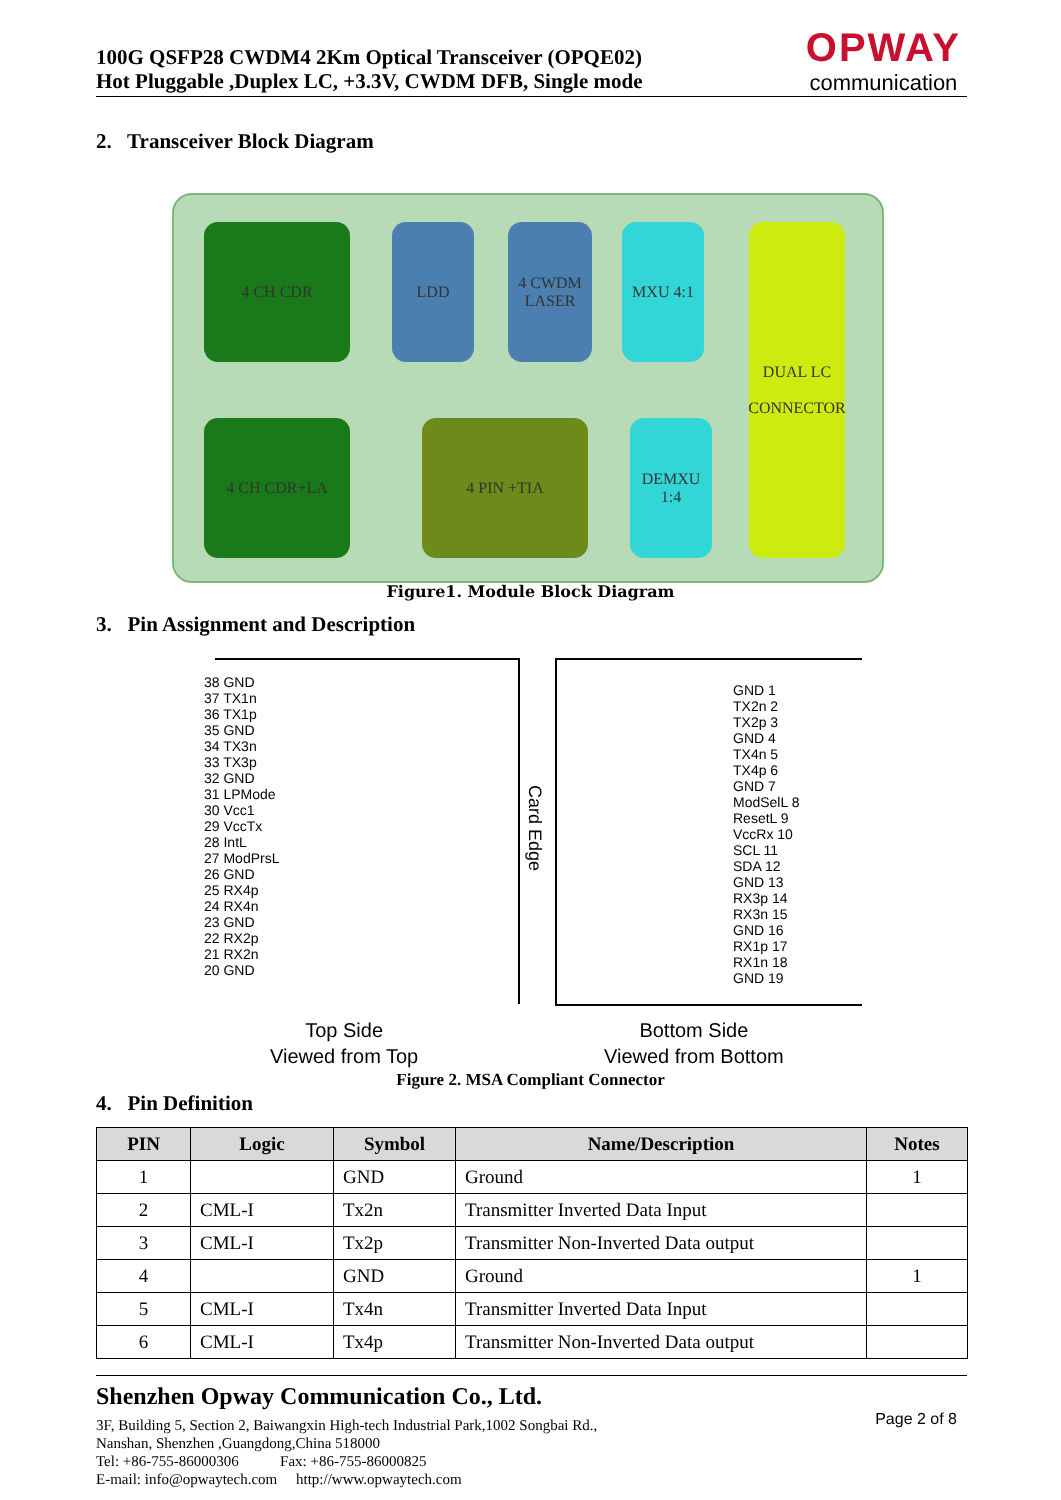100G QSFP28 CWDM4 2Km Optical Transceiver (OPQE02)
Hot Pluggable ,Duplex LC, +3.3V, CWDM DFB, Single mode
OPWAY
communication
2. Transceiver Block Diagram
4 CH CDR LDD
4 CWDM LASER
MXU 4:1
DUAL LC
CONNECTOR
4 CH CDR+LA 4 PIN +TIA
DEMXU 1:4
Figure1. Module Block Diagram
3. Pin Assignment and Description
38 GND
37 TX1n
36 TX1p
35 GND
34 TX3n
33 TX3p
32 GND
31 LPMode
30 Vcc1
29 VccTx
28 IntL
27 ModPrsL
26 GND
25 RX4p
24 RX4n
23 GND
22 RX2p
21 RX2n
20 GND
Card Edge
GND 1
TX2n 2
TX2p 3
GND 4
TX4n 5
TX4p 6
GND 7
ModSelL 8
ResetL 9
VccRx 10
SCL 11
SDA 12
GND 13
RX3p 14
RX3n 15
GND 16
RX1p 17
RX1n 18
GND 19
Top Side
Viewed from Top
Bottom Side
Viewed from Bottom
Figure 2. MSA Compliant Connector
4. Pin Definition
| PIN | Logic | Symbol | Name/Description | Notes |
| --- | --- | --- | --- | --- |
| 1 | | GND | Ground | 1 |
| 2 | CML-I | Tx2n | Transmitter Inverted Data Input | |
| 3 | CML-I | Tx2p | Transmitter Non-Inverted Data output | |
| 4 | | GND | Ground | 1 |
| 5 | CML-I | Tx4n | Transmitter Inverted Data Input | |
| 6 | CML-I | Tx4p | Transmitter Non-Inverted Data output | |
Shenzhen Opway Communication Co., Ltd.
3F, Building 5, Section 2, Baiwangxin High-tech Industrial Park,1002 Songbai Rd.,
Nanshan, Shenzhen ,Guangdong,China 518000
Tel: +86-755-86000306 Fax: +86-755-86000825
E-mail: info@opwaytech.com http://www.opwaytech.com
Page 2 of 8